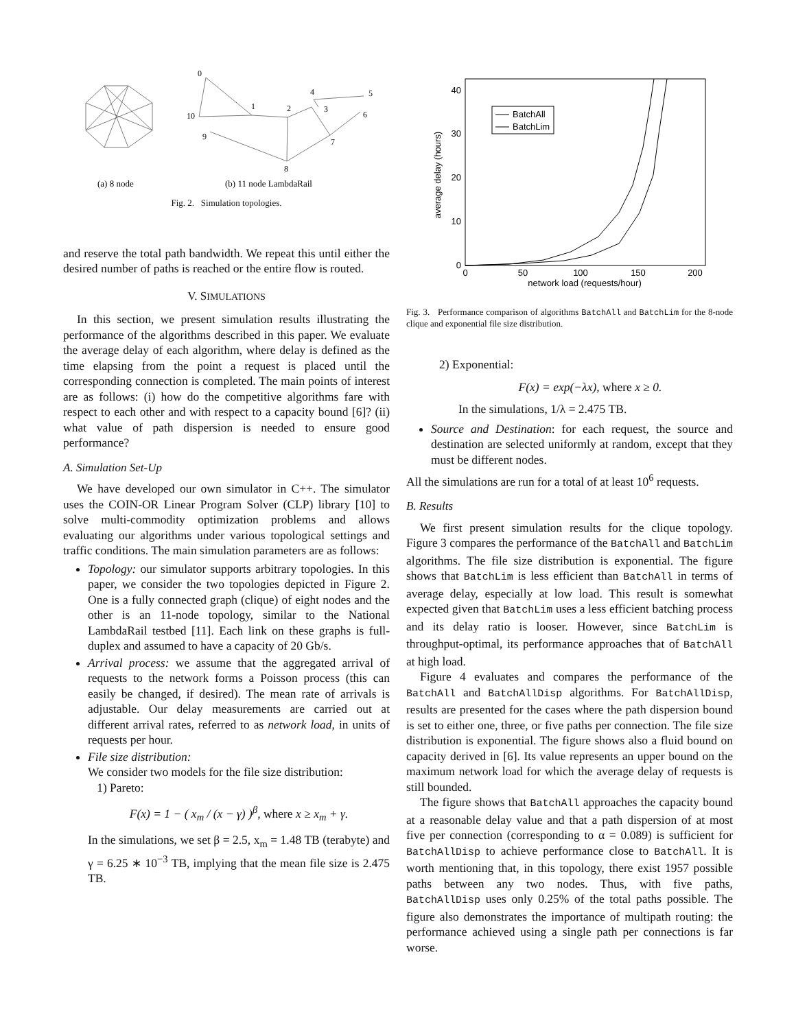0
1
2
3
4
5
6
7
8
9
10
(a) 8 node
(b) 11 node LambdaRail
Fig. 2. Simulation topologies.
and reserve the total path bandwidth. We repeat this until either the desired number of paths is reached or the entire flow is routed.
V. SIMULATIONS
In this section, we present simulation results illustrating the performance of the algorithms described in this paper. We evaluate the average delay of each algorithm, where delay is defined as the time elapsing from the point a request is placed until the corresponding connection is completed. The main points of interest are as follows: (i) how do the competitive algorithms fare with respect to each other and with respect to a capacity bound [6]? (ii) what value of path dispersion is needed to ensure good performance?
A. Simulation Set-Up
We have developed our own simulator in C++. The simulator uses the COIN-OR Linear Program Solver (CLP) library [10] to solve multi-commodity optimization problems and allows evaluating our algorithms under various topological settings and traffic conditions. The main simulation parameters are as follows:
Topology: our simulator supports arbitrary topologies. In this paper, we consider the two topologies depicted in Figure 2. One is a fully connected graph (clique) of eight nodes and the other is an 11-node topology, similar to the National LambdaRail testbed [11]. Each link on these graphs is full-duplex and assumed to have a capacity of 20 Gb/s.
Arrival process: we assume that the aggregated arrival of requests to the network forms a Poisson process (this can easily be changed, if desired). The mean rate of arrivals is adjustable. Our delay measurements are carried out at different arrival rates, referred to as network load, in units of requests per hour.
File size distribution:
We consider two models for the file size distribution:
1) Pareto:
F(x) = 1 − ( x<sub>m</sub> / (x − γ) )<sup>β</sup>, where x ≥ x<sub>m</sub> + γ.
In the simulations, we set β = 2.5, x<sub>m</sub> = 1.48 TB (terabyte) and γ = 6.25 ∗ 10<sup>−3</sup> TB, implying that the mean file size is 2.475 TB.
0
10
20
30
40
0
50
100
150
200
network load (requests/hour)
average delay (hours)
BatchAll
BatchLim
Fig. 3. Performance comparison of algorithms BatchAll and BatchLim for the 8-node clique and exponential file size distribution.
2) Exponential:
F(x) = exp(−λx), where x ≥ 0.
In the simulations, 1/λ = 2.475 TB.
Source and Destination: for each request, the source and destination are selected uniformly at random, except that they must be different nodes.
All the simulations are run for a total of at least 10<sup>6</sup> requests.
B. Results
We first present simulation results for the clique topology. Figure 3 compares the performance of the BatchAll and BatchLim algorithms. The file size distribution is exponential. The figure shows that BatchLim is less efficient than BatchAll in terms of average delay, especially at low load. This result is somewhat expected given that BatchLim uses a less efficient batching process and its delay ratio is looser. However, since BatchLim is throughput-optimal, its performance approaches that of BatchAll at high load.
Figure 4 evaluates and compares the performance of the BatchAll and BatchAllDisp algorithms. For BatchAllDisp, results are presented for the cases where the path dispersion bound is set to either one, three, or five paths per connection. The file size distribution is exponential. The figure shows also a fluid bound on capacity derived in [6]. Its value represents an upper bound on the maximum network load for which the average delay of requests is still bounded.
The figure shows that BatchAll approaches the capacity bound at a reasonable delay value and that a path dispersion of at most five per connection (corresponding to α = 0.089) is sufficient for BatchAllDisp to achieve performance close to BatchAll. It is worth mentioning that, in this topology, there exist 1957 possible paths between any two nodes. Thus, with five paths, BatchAllDisp uses only 0.25% of the total paths possible. The figure also demonstrates the importance of multipath routing: the performance achieved using a single path per connections is far worse.